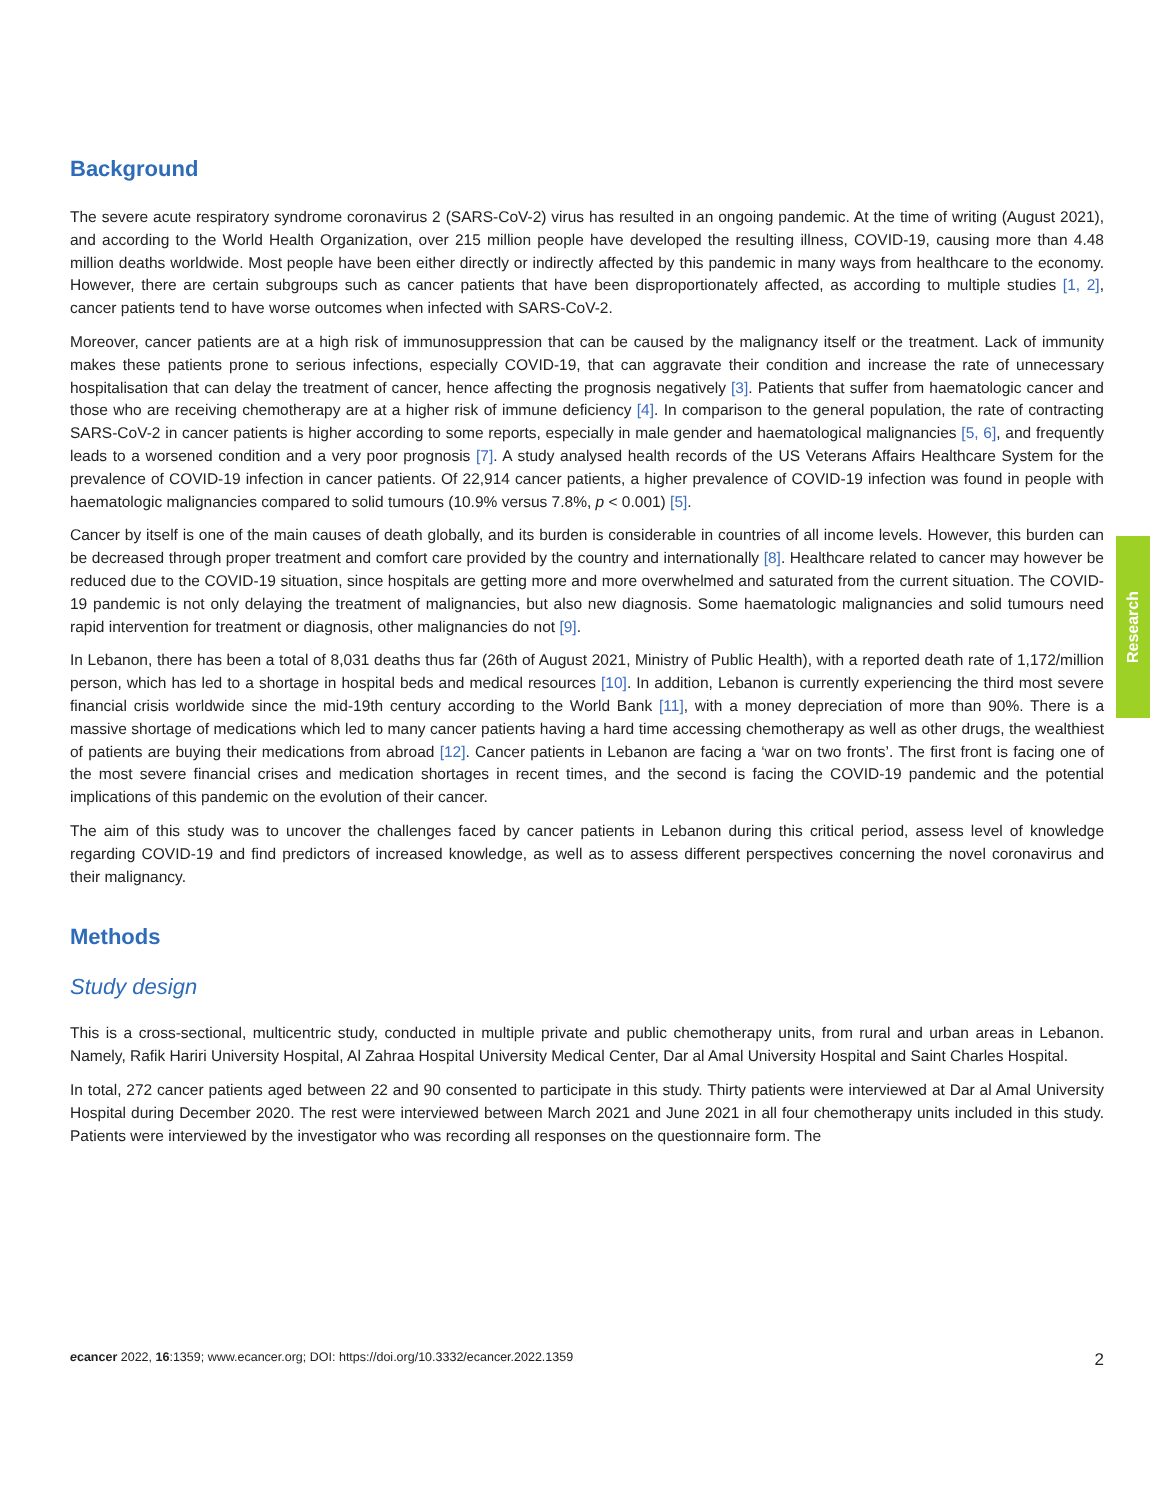Background
The severe acute respiratory syndrome coronavirus 2 (SARS-CoV-2) virus has resulted in an ongoing pandemic. At the time of writing (August 2021), and according to the World Health Organization, over 215 million people have developed the resulting illness, COVID-19, causing more than 4.48 million deaths worldwide. Most people have been either directly or indirectly affected by this pandemic in many ways from healthcare to the economy. However, there are certain subgroups such as cancer patients that have been disproportionately affected, as according to multiple studies [1, 2], cancer patients tend to have worse outcomes when infected with SARS-CoV-2.
Moreover, cancer patients are at a high risk of immunosuppression that can be caused by the malignancy itself or the treatment. Lack of immunity makes these patients prone to serious infections, especially COVID-19, that can aggravate their condition and increase the rate of unnecessary hospitalisation that can delay the treatment of cancer, hence affecting the prognosis negatively [3]. Patients that suffer from haematologic cancer and those who are receiving chemotherapy are at a higher risk of immune deficiency [4]. In comparison to the general population, the rate of contracting SARS-CoV-2 in cancer patients is higher according to some reports, especially in male gender and haematological malignancies [5, 6], and frequently leads to a worsened condition and a very poor prognosis [7]. A study analysed health records of the US Veterans Affairs Healthcare System for the prevalence of COVID-19 infection in cancer patients. Of 22,914 cancer patients, a higher prevalence of COVID-19 infection was found in people with haematologic malignancies compared to solid tumours (10.9% versus 7.8%, p < 0.001) [5].
Cancer by itself is one of the main causes of death globally, and its burden is considerable in countries of all income levels. However, this burden can be decreased through proper treatment and comfort care provided by the country and internationally [8]. Healthcare related to cancer may however be reduced due to the COVID-19 situation, since hospitals are getting more and more overwhelmed and saturated from the current situation. The COVID-19 pandemic is not only delaying the treatment of malignancies, but also new diagnosis. Some haematologic malignancies and solid tumours need rapid intervention for treatment or diagnosis, other malignancies do not [9].
In Lebanon, there has been a total of 8,031 deaths thus far (26th of August 2021, Ministry of Public Health), with a reported death rate of 1,172/million person, which has led to a shortage in hospital beds and medical resources [10]. In addition, Lebanon is currently experiencing the third most severe financial crisis worldwide since the mid-19th century according to the World Bank [11], with a money depreciation of more than 90%. There is a massive shortage of medications which led to many cancer patients having a hard time accessing chemotherapy as well as other drugs, the wealthiest of patients are buying their medications from abroad [12]. Cancer patients in Lebanon are facing a ‘war on two fronts’. The first front is facing one of the most severe financial crises and medication shortages in recent times, and the second is facing the COVID-19 pandemic and the potential implications of this pandemic on the evolution of their cancer.
The aim of this study was to uncover the challenges faced by cancer patients in Lebanon during this critical period, assess level of knowledge regarding COVID-19 and find predictors of increased knowledge, as well as to assess different perspectives concerning the novel coronavirus and their malignancy.
Methods
Study design
This is a cross-sectional, multicentric study, conducted in multiple private and public chemotherapy units, from rural and urban areas in Lebanon. Namely, Rafik Hariri University Hospital, Al Zahraa Hospital University Medical Center, Dar al Amal University Hospital and Saint Charles Hospital.
In total, 272 cancer patients aged between 22 and 90 consented to participate in this study. Thirty patients were interviewed at Dar al Amal University Hospital during December 2020. The rest were interviewed between March 2021 and June 2021 in all four chemotherapy units included in this study. Patients were interviewed by the investigator who was recording all responses on the questionnaire form. The
Research
ecancer 2022, 16:1359; www.ecancer.org; DOI: https://doi.org/10.3332/ecancer.2022.1359 2